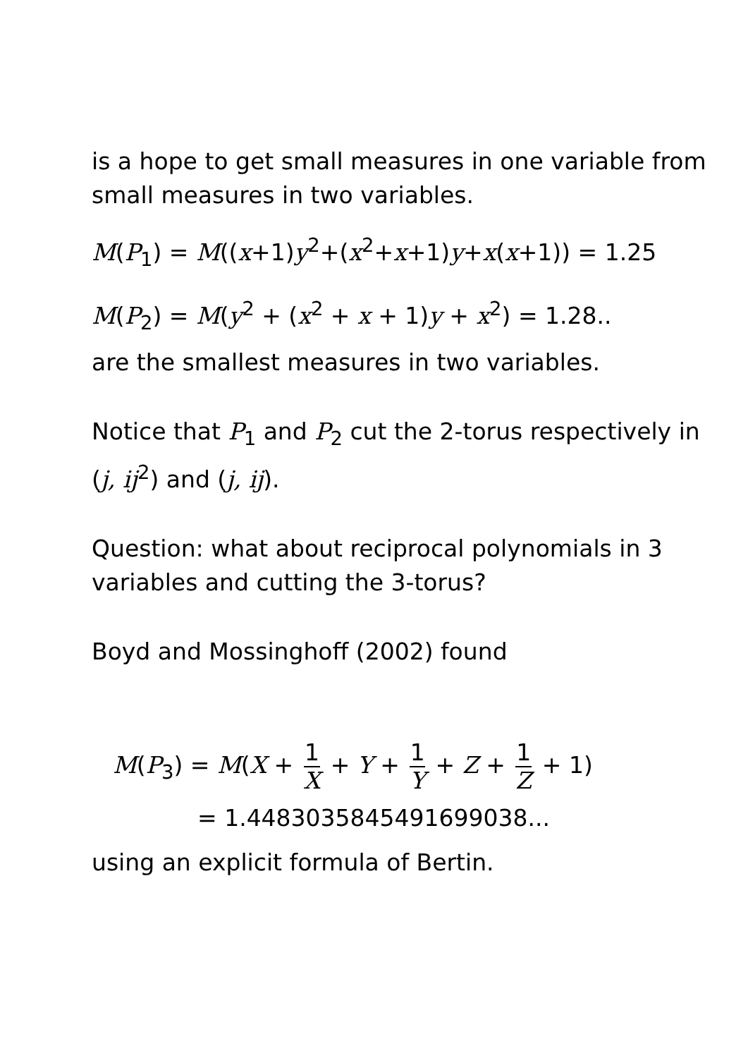is a hope to get small measures in one variable from small measures in two variables.
M(P<sub>1</sub>) = M((x+1)y<sup>2</sup>+(x<sup>2</sup>+x+1)y+x(x+1)) = 1.25
M(P<sub>2</sub>) = M(y<sup>2</sup> + (x<sup>2</sup> + x + 1)y + x<sup>2</sup>) = 1.28..
are the smallest measures in two variables.
Notice that P<sub>1</sub> and P<sub>2</sub> cut the 2-torus respectively in (j, ij<sup>2</sup>) and (j, ij).
Question: what about reciprocal polynomials in 3 variables and cutting the 3-torus?
Boyd and Mossinghoff (2002) found
M(P<sub>3</sub>) = M(X + 1 X + Y + 1 Y + Z + 1 Z + 1)
= 1.4483035845491699038...
using an explicit formula of Bertin.